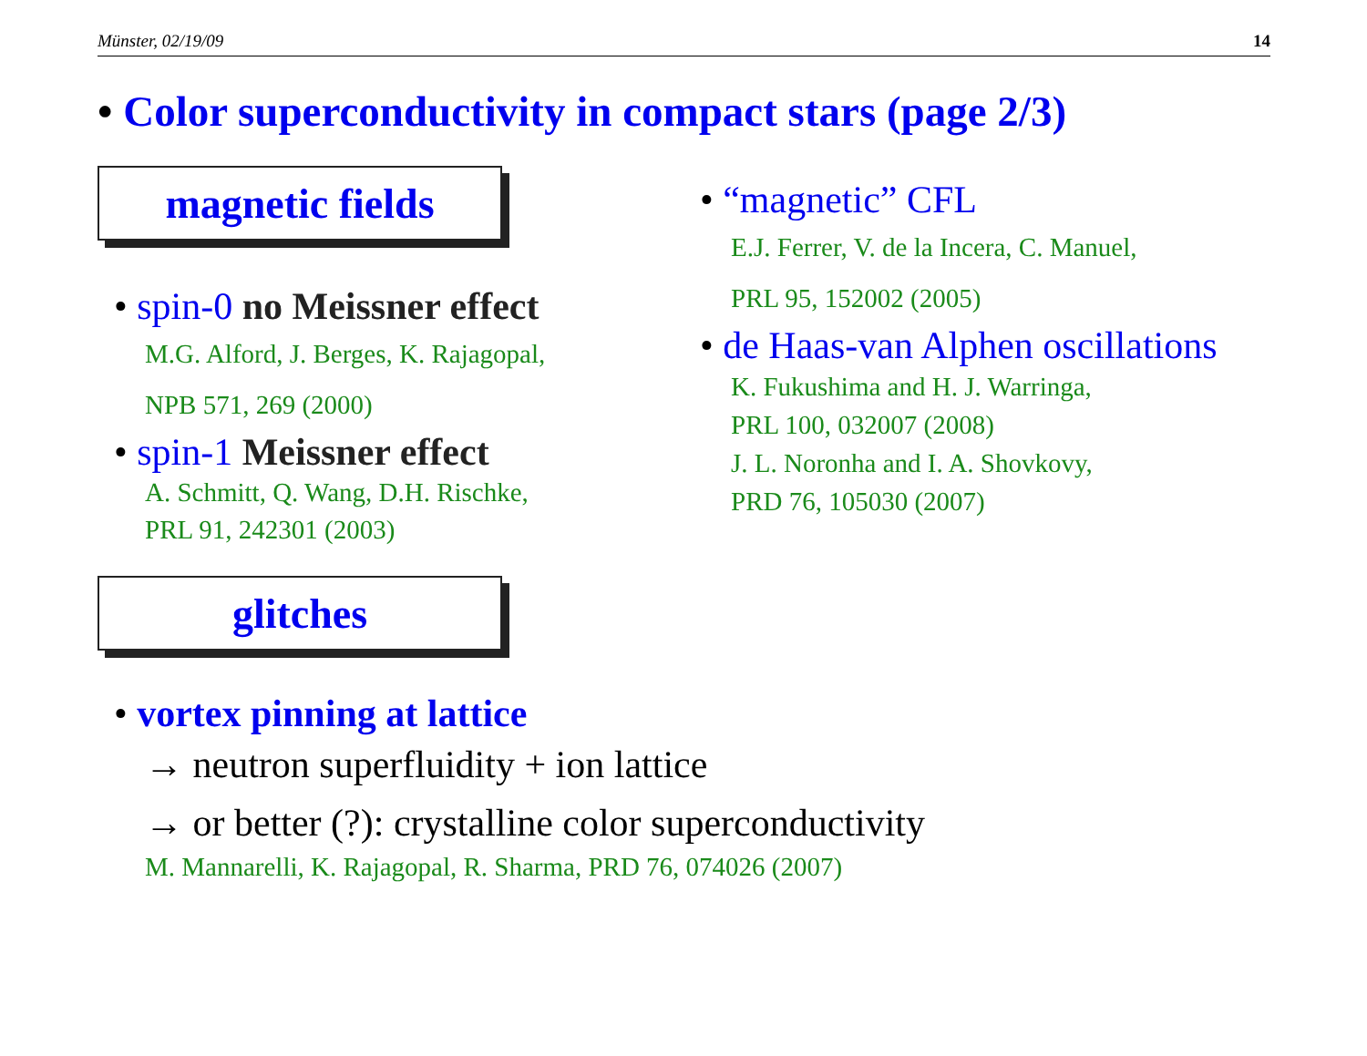Münster, 02/19/09 14
• Color superconductivity in compact stars (page 2/3)
magnetic fields
• spin-0 no Meissner effect
M.G. Alford, J. Berges, K. Rajagopal,
NPB 571, 269 (2000)
• spin-1 Meissner effect
A. Schmitt, Q. Wang, D.H. Rischke,
PRL 91, 242301 (2003)
glitches
• vortex pinning at lattice
→ neutron superfluidity + ion lattice
→ or better (?): crystalline color superconductivity
M. Mannarelli, K. Rajagopal, R. Sharma, PRD 76, 074026 (2007)
• “magnetic” CFL
E.J. Ferrer, V. de la Incera, C. Manuel,
PRL 95, 152002 (2005)
• de Haas-van Alphen oscillations
K. Fukushima and H. J. Warringa,
PRL 100, 032007 (2008)
J. L. Noronha and I. A. Shovkovy,
PRD 76, 105030 (2007)